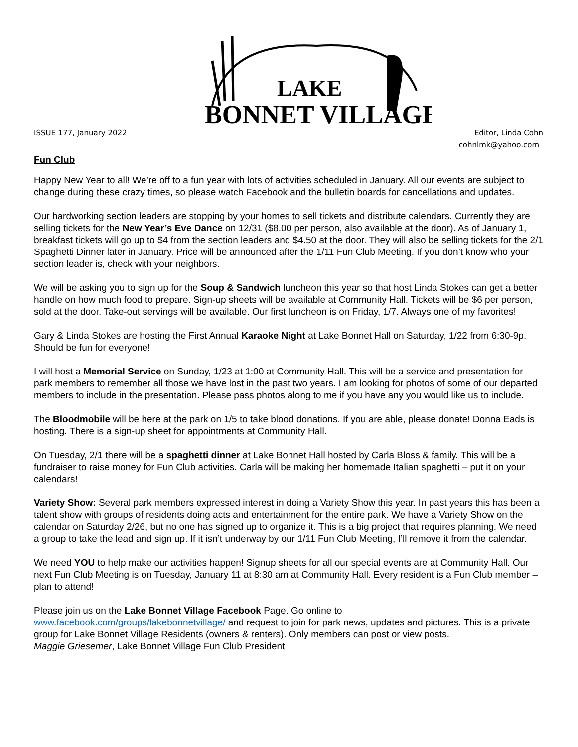LAKE
BONNET VILLAGE
ISSUE 177, January 2022 Editor, Linda Cohn
cohnlmk@yahoo.com
Fun Club
Happy New Year to all! We’re off to a fun year with lots of activities scheduled in January. All our events are subject to change during these crazy times, so please watch Facebook and the bulletin boards for cancellations and updates.
Our hardworking section leaders are stopping by your homes to sell tickets and distribute calendars. Currently they are selling tickets for the New Year’s Eve Dance on 12/31 ($8.00 per person, also available at the door). As of January 1, breakfast tickets will go up to $4 from the section leaders and $4.50 at the door. They will also be selling tickets for the 2/1 Spaghetti Dinner later in January. Price will be announced after the 1/11 Fun Club Meeting. If you don’t know who your section leader is, check with your neighbors.
We will be asking you to sign up for the Soup & Sandwich luncheon this year so that host Linda Stokes can get a better handle on how much food to prepare. Sign-up sheets will be available at Community Hall. Tickets will be $6 per person, sold at the door. Take-out servings will be available. Our first luncheon is on Friday, 1/7. Always one of my favorites!
Gary & Linda Stokes are hosting the First Annual Karaoke Night at Lake Bonnet Hall on Saturday, 1/22 from 6:30-9p. Should be fun for everyone!
I will host a Memorial Service on Sunday, 1/23 at 1:00 at Community Hall. This will be a service and presentation for park members to remember all those we have lost in the past two years. I am looking for photos of some of our departed members to include in the presentation. Please pass photos along to me if you have any you would like us to include.
The Bloodmobile will be here at the park on 1/5 to take blood donations. If you are able, please donate! Donna Eads is hosting. There is a sign-up sheet for appointments at Community Hall.
On Tuesday, 2/1 there will be a spaghetti dinner at Lake Bonnet Hall hosted by Carla Bloss & family. This will be a fundraiser to raise money for Fun Club activities. Carla will be making her homemade Italian spaghetti – put it on your calendars!
Variety Show: Several park members expressed interest in doing a Variety Show this year. In past years this has been a talent show with groups of residents doing acts and entertainment for the entire park. We have a Variety Show on the calendar on Saturday 2/26, but no one has signed up to organize it. This is a big project that requires planning. We need a group to take the lead and sign up. If it isn’t underway by our 1/11 Fun Club Meeting, I’ll remove it from the calendar.
We need YOU to help make our activities happen! Signup sheets for all our special events are at Community Hall. Our next Fun Club Meeting is on Tuesday, January 11 at 8:30 am at Community Hall. Every resident is a Fun Club member – plan to attend!
Please join us on the Lake Bonnet Village Facebook Page. Go online to
www.facebook.com/groups/lakebonnetvillage/ and request to join for park news, updates and pictures. This is a private group for Lake Bonnet Village Residents (owners & renters). Only members can post or view posts.
Maggie Griesemer, Lake Bonnet Village Fun Club President